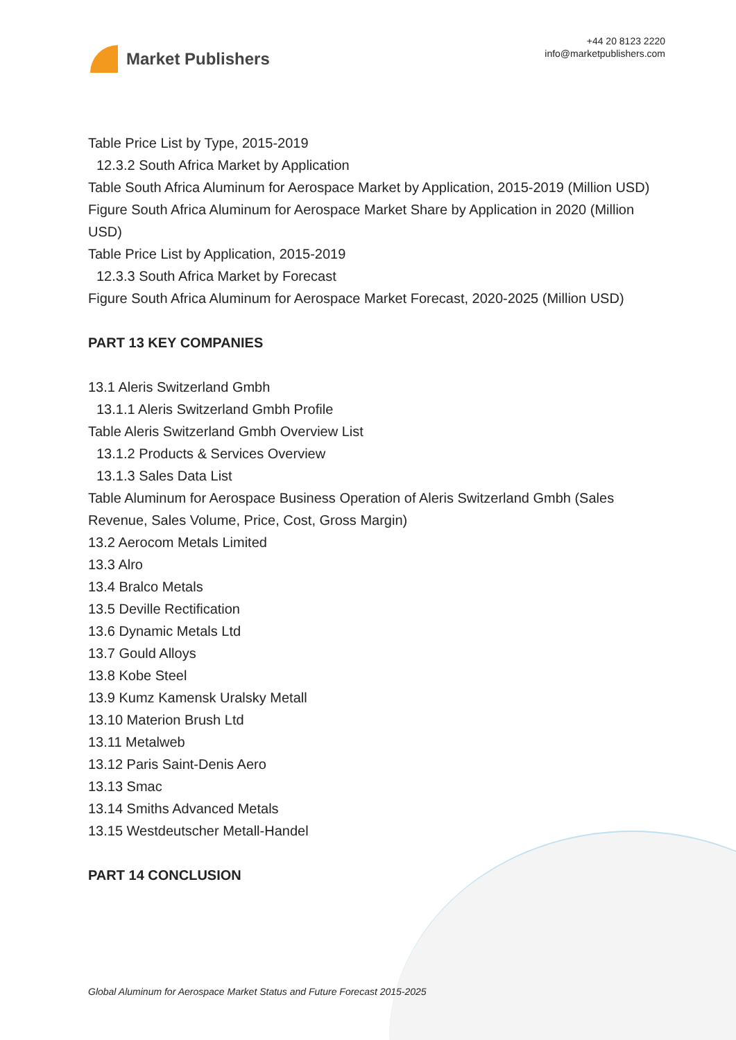Market Publishers
+44 20 8123 2220
info@marketpublishers.com
Table Price List by Type, 2015-2019
12.3.2 South Africa Market by Application
Table South Africa Aluminum for Aerospace Market by Application, 2015-2019 (Million USD)
Figure South Africa Aluminum for Aerospace Market Share by Application in 2020 (Million USD)
Table Price List by Application, 2015-2019
12.3.3 South Africa Market by Forecast
Figure South Africa Aluminum for Aerospace Market Forecast, 2020-2025 (Million USD)
PART 13 KEY COMPANIES
13.1 Aleris Switzerland Gmbh
13.1.1 Aleris Switzerland Gmbh Profile
Table Aleris Switzerland Gmbh Overview List
13.1.2 Products & Services Overview
13.1.3 Sales Data List
Table Aluminum for Aerospace Business Operation of Aleris Switzerland Gmbh (Sales Revenue, Sales Volume, Price, Cost, Gross Margin)
13.2 Aerocom Metals Limited
13.3 Alro
13.4 Bralco Metals
13.5 Deville Rectification
13.6 Dynamic Metals Ltd
13.7 Gould Alloys
13.8 Kobe Steel
13.9 Kumz Kamensk Uralsky Metall
13.10 Materion Brush Ltd
13.11 Metalweb
13.12 Paris Saint-Denis Aero
13.13 Smac
13.14 Smiths Advanced Metals
13.15 Westdeutscher Metall-Handel
PART 14 CONCLUSION
Global Aluminum for Aerospace Market Status and Future Forecast 2015-2025